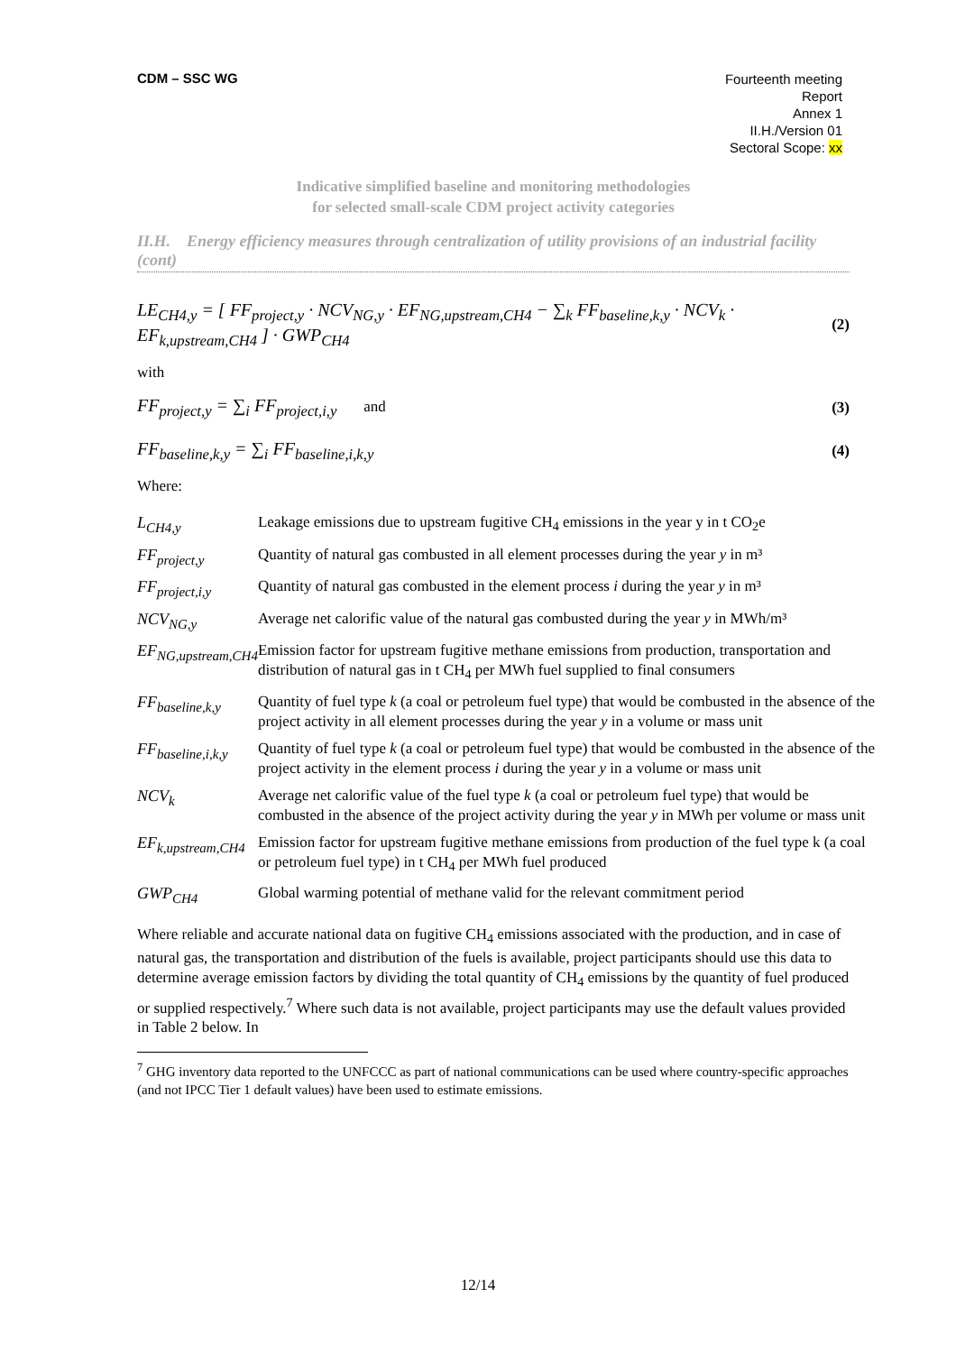CDM – SSC WG
Fourteenth meeting
Report
Annex 1
II.H./Version 01
Sectoral Scope: xx
Indicative simplified baseline and monitoring methodologies
for selected small-scale CDM project activity categories
II.H. Energy efficiency measures through centralization of utility provisions of an industrial facility (cont)
LE<sub>CH4,y</sub> = [ FF<sub>project,y</sub> · NCV<sub>NG,y</sub> · EF<sub>NG,upstream,CH4</sub> − ∑<sub>k</sub> FF<sub>baseline,k,y</sub> · NCV<sub>k</sub> · EF<sub>k,upstream,CH4</sub> ] · GWP<sub>CH4</sub> (2)
with
FF<sub>project,y</sub> = ∑<sub>i</sub> FF<sub>project,i,y</sub> and (3)
FF<sub>baseline,k,y</sub> = ∑<sub>i</sub> FF<sub>baseline,i,k,y</sub> (4)
Where:
| L<sub>CH4,y</sub> | Leakage emissions due to upstream fugitive CH<sub>4</sub> emissions in the year y in t CO<sub>2</sub>e |
| FF<sub>project,y</sub> | Quantity of natural gas combusted in all element processes during the year y in m³ |
| FF<sub>project,i,y</sub> | Quantity of natural gas combusted in the element process i during the year y in m³ |
| NCV<sub>NG,y</sub> | Average net calorific value of the natural gas combusted during the year y in MWh/m³ |
| EF<sub>NG,upstream,CH4</sub> | Emission factor for upstream fugitive methane emissions from production, transportation and distribution of natural gas in t CH<sub>4</sub> per MWh fuel supplied to final consumers |
| FF<sub>baseline,k,y</sub> | Quantity of fuel type k (a coal or petroleum fuel type) that would be combusted in the absence of the project activity in all element processes during the year y in a volume or mass unit |
| FF<sub>baseline,i,k,y</sub> | Quantity of fuel type k (a coal or petroleum fuel type) that would be combusted in the absence of the project activity in the element process i during the year y in a volume or mass unit |
| NCV<sub>k</sub> | Average net calorific value of the fuel type k (a coal or petroleum fuel type) that would be combusted in the absence of the project activity during the year y in MWh per volume or mass unit |
| EF<sub>k,upstream,CH4</sub> | Emission factor for upstream fugitive methane emissions from production of the fuel type k (a coal or petroleum fuel type) in t CH<sub>4</sub> per MWh fuel produced |
| GWP<sub>CH4</sub> | Global warming potential of methane valid for the relevant commitment period |
Where reliable and accurate national data on fugitive CH<sub>4</sub> emissions associated with the production, and in case of natural gas, the transportation and distribution of the fuels is available, project participants should use this data to determine average emission factors by dividing the total quantity of CH<sub>4</sub> emissions by the quantity of fuel produced or supplied respectively.<sup>7</sup> Where such data is not available, project participants may use the default values provided in Table 2 below. In
<sup>7</sup> GHG inventory data reported to the UNFCCC as part of national communications can be used where country-specific approaches (and not IPCC Tier 1 default values) have been used to estimate emissions.
12/14